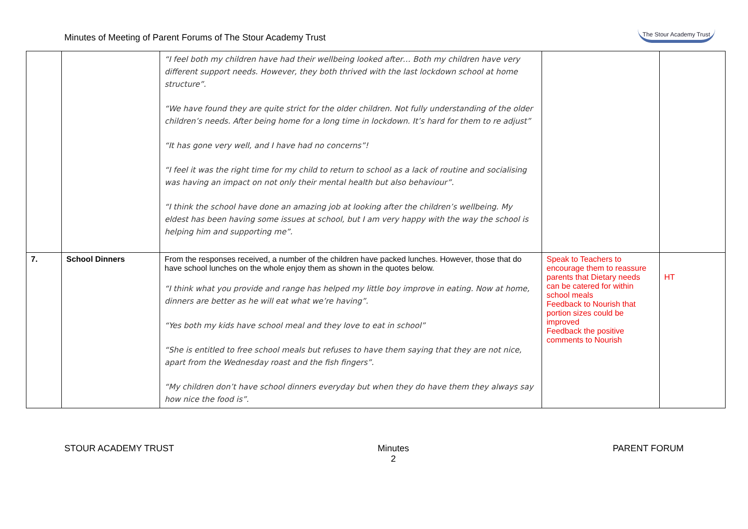Minutes of Meeting of Parent Forums of The Stour Academy Trust
The Stour Academy Trust
| | | “I feel both my children have had their wellbeing looked after… Both my children have very different support needs. However, they both thrived with the last lockdown school at home structure”. “We have found they are quite strict for the older children. Not fully understanding of the older children’s needs. After being home for a long time in lockdown. It’s hard for them to re adjust” “It has gone very well, and I have had no concerns”! “I feel it was the right time for my child to return to school as a lack of routine and socialising was having an impact on not only their mental health but also behaviour”. “I think the school have done an amazing job at looking after the children’s wellbeing. My eldest has been having some issues at school, but I am very happy with the way the school is helping him and supporting me”. | | |
| 7. | School Dinners | From the responses received, a number of the children have packed lunches. However, those that do have school lunches on the whole enjoy them as shown in the quotes below. “I think what you provide and range has helped my little boy improve in eating. Now at home, dinners are better as he will eat what we’re having”. “Yes both my kids have school meal and they love to eat in school” “She is entitled to free school meals but refuses to have them saying that they are not nice, apart from the Wednesday roast and the fish fingers”. “My children don’t have school dinners everyday but when they do have them they always say how nice the food is”. | Speak to Teachers to encourage them to reassure parents that Dietary needs can be catered for within school meals Feedback to Nourish that portion sizes could be improved Feedback the positive comments to Nourish | HT |
STOUR ACADEMY TRUST Minutes
2 PARENT FORUM